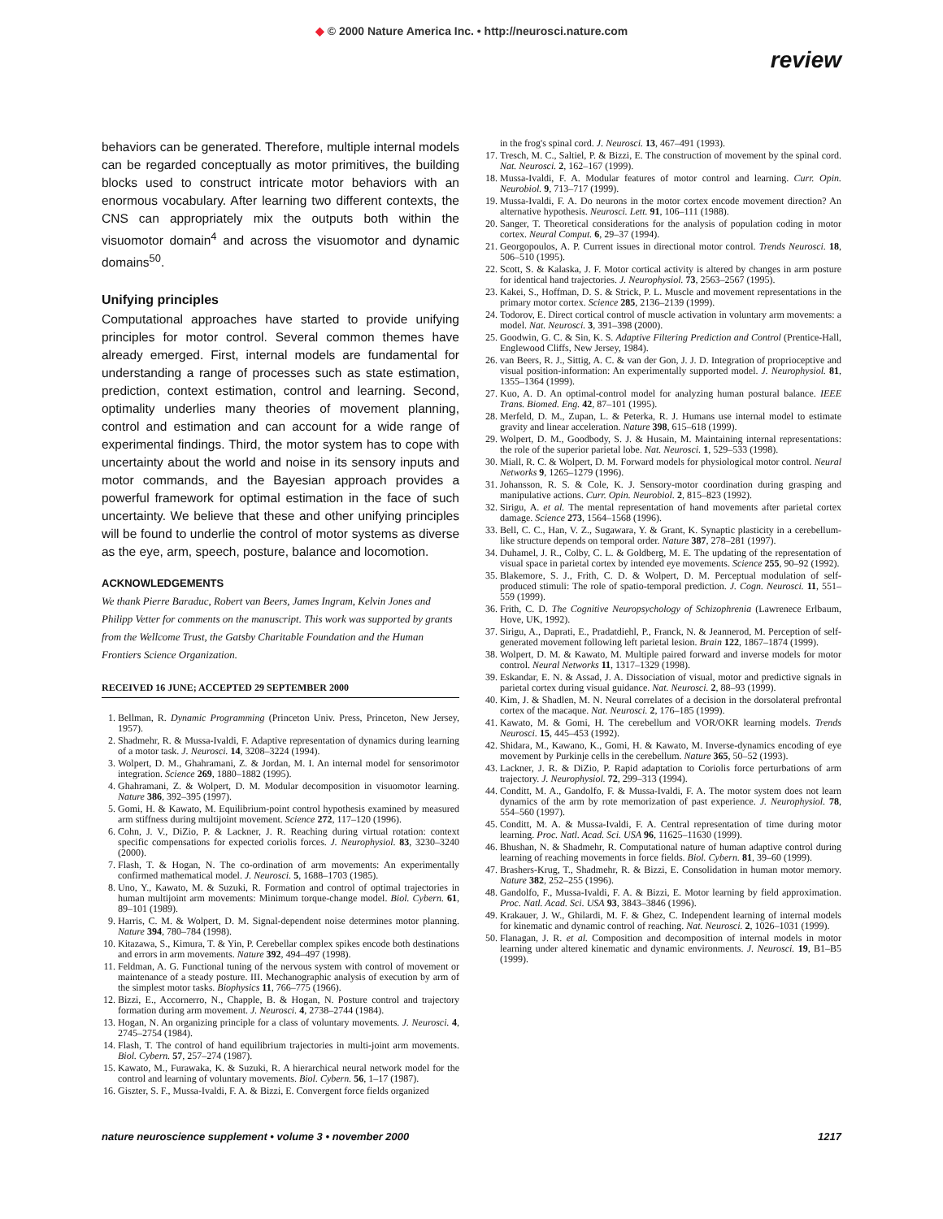◆ © 2000 Nature America Inc. • http://neurosci.nature.com
review
behaviors can be generated. Therefore, multiple internal models can be regarded conceptually as motor primitives, the building blocks used to construct intricate motor behaviors with an enormous vocabulary. After learning two different contexts, the CNS can appropriately mix the outputs both within the visuomotor domain<sup>4</sup> and across the visuomotor and dynamic domains<sup>50</sup>.
Unifying principles
Computational approaches have started to provide unifying principles for motor control. Several common themes have already emerged. First, internal models are fundamental for understanding a range of processes such as state estimation, prediction, context estimation, control and learning. Second, optimality underlies many theories of movement planning, control and estimation and can account for a wide range of experimental findings. Third, the motor system has to cope with uncertainty about the world and noise in its sensory inputs and motor commands, and the Bayesian approach provides a powerful framework for optimal estimation in the face of such uncertainty. We believe that these and other unifying principles will be found to underlie the control of motor systems as diverse as the eye, arm, speech, posture, balance and locomotion.
ACKNOWLEDGEMENTS
We thank Pierre Baraduc, Robert van Beers, James Ingram, Kelvin Jones and Philipp Vetter for comments on the manuscript. This work was supported by grants from the Wellcome Trust, the Gatsby Charitable Foundation and the Human Frontiers Science Organization.
RECEIVED 16 JUNE; ACCEPTED 29 SEPTEMBER 2000
1. Bellman, R. Dynamic Programming (Princeton Univ. Press, Princeton, New Jersey, 1957).
2. Shadmehr, R. & Mussa-Ivaldi, F. Adaptive representation of dynamics during learning of a motor task. J. Neurosci. 14, 3208–3224 (1994).
3. Wolpert, D. M., Ghahramani, Z. & Jordan, M. I. An internal model for sensorimotor integration. Science 269, 1880–1882 (1995).
4. Ghahramani, Z. & Wolpert, D. M. Modular decomposition in visuomotor learning. Nature 386, 392–395 (1997).
5. Gomi, H. & Kawato, M. Equilibrium-point control hypothesis examined by measured arm stiffness during multijoint movement. Science 272, 117–120 (1996).
6. Cohn, J. V., DiZio, P. & Lackner, J. R. Reaching during virtual rotation: context specific compensations for expected coriolis forces. J. Neurophysiol. 83, 3230–3240 (2000).
7. Flash, T. & Hogan, N. The co-ordination of arm movements: An experimentally confirmed mathematical model. J. Neurosci. 5, 1688–1703 (1985).
8. Uno, Y., Kawato, M. & Suzuki, R. Formation and control of optimal trajectories in human multijoint arm movements: Minimum torque-change model. Biol. Cybern. 61, 89–101 (1989).
9. Harris, C. M. & Wolpert, D. M. Signal-dependent noise determines motor planning. Nature 394, 780–784 (1998).
10. Kitazawa, S., Kimura, T. & Yin, P. Cerebellar complex spikes encode both destinations and errors in arm movements. Nature 392, 494–497 (1998).
11. Feldman, A. G. Functional tuning of the nervous system with control of movement or maintenance of a steady posture. III. Mechanographic analysis of execution by arm of the simplest motor tasks. Biophysics 11, 766–775 (1966).
12. Bizzi, E., Accornerro, N., Chapple, B. & Hogan, N. Posture control and trajectory formation during arm movement. J. Neurosci. 4, 2738–2744 (1984).
13. Hogan, N. An organizing principle for a class of voluntary movements. J. Neurosci. 4, 2745–2754 (1984).
14. Flash, T. The control of hand equilibrium trajectories in multi-joint arm movements. Biol. Cybern. 57, 257–274 (1987).
15. Kawato, M., Furawaka, K. & Suzuki, R. A hierarchical neural network model for the control and learning of voluntary movements. Biol. Cybern. 56, 1–17 (1987).
16. Giszter, S. F., Mussa-Ivaldi, F. A. & Bizzi, E. Convergent force fields organized
in the frog's spinal cord. J. Neurosci. 13, 467–491 (1993).
17. Tresch, M. C., Saltiel, P. & Bizzi, E. The construction of movement by the spinal cord. Nat. Neurosci. 2, 162–167 (1999).
18. Mussa-Ivaldi, F. A. Modular features of motor control and learning. Curr. Opin. Neurobiol. 9, 713–717 (1999).
19. Mussa-Ivaldi, F. A. Do neurons in the motor cortex encode movement direction? An alternative hypothesis. Neurosci. Lett. 91, 106–111 (1988).
20. Sanger, T. Theoretical considerations for the analysis of population coding in motor cortex. Neural Comput. 6, 29–37 (1994).
21. Georgopoulos, A. P. Current issues in directional motor control. Trends Neurosci. 18, 506–510 (1995).
22. Scott, S. & Kalaska, J. F. Motor cortical activity is altered by changes in arm posture for identical hand trajectories. J. Neurophysiol. 73, 2563–2567 (1995).
23. Kakei, S., Hoffman, D. S. & Strick, P. L. Muscle and movement representations in the primary motor cortex. Science 285, 2136–2139 (1999).
24. Todorov, E. Direct cortical control of muscle activation in voluntary arm movements: a model. Nat. Neurosci. 3, 391–398 (2000).
25. Goodwin, G. C. & Sin, K. S. Adaptive Filtering Prediction and Control (Prentice-Hall, Englewood Cliffs, New Jersey, 1984).
26. van Beers, R. J., Sittig, A. C. & van der Gon, J. J. D. Integration of proprioceptive and visual position-information: An experimentally supported model. J. Neurophysiol. 81, 1355–1364 (1999).
27. Kuo, A. D. An optimal-control model for analyzing human postural balance. IEEE Trans. Biomed. Eng. 42, 87–101 (1995).
28. Merfeld, D. M., Zupan, L. & Peterka, R. J. Humans use internal model to estimate gravity and linear acceleration. Nature 398, 615–618 (1999).
29. Wolpert, D. M., Goodbody, S. J. & Husain, M. Maintaining internal representations: the role of the superior parietal lobe. Nat. Neurosci. 1, 529–533 (1998).
30. Miall, R. C. & Wolpert, D. M. Forward models for physiological motor control. Neural Networks 9, 1265–1279 (1996).
31. Johansson, R. S. & Cole, K. J. Sensory-motor coordination during grasping and manipulative actions. Curr. Opin. Neurobiol. 2, 815–823 (1992).
32. Sirigu, A. et al. The mental representation of hand movements after parietal cortex damage. Science 273, 1564–1568 (1996).
33. Bell, C. C., Han, V. Z., Sugawara, Y. & Grant, K. Synaptic plasticity in a cerebellum-like structure depends on temporal order. Nature 387, 278–281 (1997).
34. Duhamel, J. R., Colby, C. L. & Goldberg, M. E. The updating of the representation of visual space in parietal cortex by intended eye movements. Science 255, 90–92 (1992).
35. Blakemore, S. J., Frith, C. D. & Wolpert, D. M. Perceptual modulation of self-produced stimuli: The role of spatio-temporal prediction. J. Cogn. Neurosci. 11, 551–559 (1999).
36. Frith, C. D. The Cognitive Neuropsychology of Schizophrenia (Lawrenece Erlbaum, Hove, UK, 1992).
37. Sirigu, A., Daprati, E., Pradatdiehl, P., Franck, N. & Jeannerod, M. Perception of self-generated movement following left parietal lesion. Brain 122, 1867–1874 (1999).
38. Wolpert, D. M. & Kawato, M. Multiple paired forward and inverse models for motor control. Neural Networks 11, 1317–1329 (1998).
39. Eskandar, E. N. & Assad, J. A. Dissociation of visual, motor and predictive signals in parietal cortex during visual guidance. Nat. Neurosci. 2, 88–93 (1999).
40. Kim, J. & Shadlen, M. N. Neural correlates of a decision in the dorsolateral prefrontal cortex of the macaque. Nat. Neurosci. 2, 176–185 (1999).
41. Kawato, M. & Gomi, H. The cerebellum and VOR/OKR learning models. Trends Neurosci. 15, 445–453 (1992).
42. Shidara, M., Kawano, K., Gomi, H. & Kawato, M. Inverse-dynamics encoding of eye movement by Purkinje cells in the cerebellum. Nature 365, 50–52 (1993).
43. Lackner, J. R. & DiZio, P. Rapid adaptation to Coriolis force perturbations of arm trajectory. J. Neurophysiol. 72, 299–313 (1994).
44. Conditt, M. A., Gandolfo, F. & Mussa-Ivaldi, F. A. The motor system does not learn dynamics of the arm by rote memorization of past experience. J. Neurophysiol. 78, 554–560 (1997).
45. Conditt, M. A. & Mussa-Ivaldi, F. A. Central representation of time during motor learning. Proc. Natl. Acad. Sci. USA 96, 11625–11630 (1999).
46. Bhushan, N. & Shadmehr, R. Computational nature of human adaptive control during learning of reaching movements in force fields. Biol. Cybern. 81, 39–60 (1999).
47. Brashers-Krug, T., Shadmehr, R. & Bizzi, E. Consolidation in human motor memory. Nature 382, 252–255 (1996).
48. Gandolfo, F., Mussa-Ivaldi, F. A. & Bizzi, E. Motor learning by field approximation. Proc. Natl. Acad. Sci. USA 93, 3843–3846 (1996).
49. Krakauer, J. W., Ghilardi, M. F. & Ghez, C. Independent learning of internal models for kinematic and dynamic control of reaching. Nat. Neurosci. 2, 1026–1031 (1999).
50. Flanagan, J. R. et al. Composition and decomposition of internal models in motor learning under altered kinematic and dynamic environments. J. Neurosci. 19, B1–B5 (1999).
nature neuroscience supplement • volume 3 • november 2000 1217